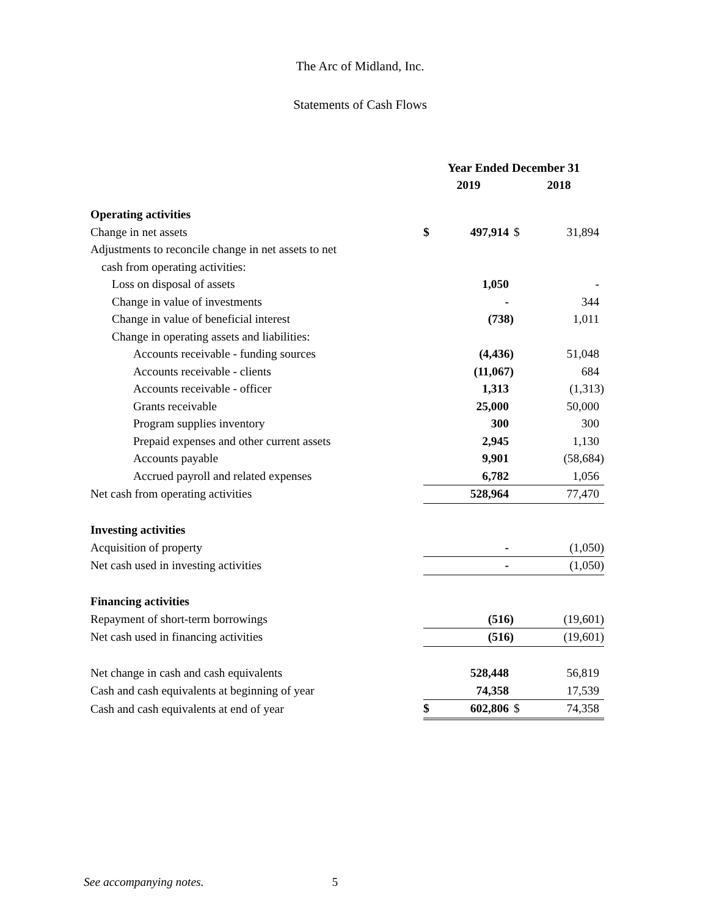The Arc of Midland, Inc.
Statements of Cash Flows
| | Year Ended December 31 | | | |
| | 2019 | | 2018 | |
| Operating activities | | | | |
| Change in net assets | $ | 497,914 | $ | 31,894 |
| Adjustments to reconcile change in net assets to net | | | | |
| cash from operating activities: | | | | |
| Loss on disposal of assets | | 1,050 | | - |
| Change in value of investments | | - | | 344 |
| Change in value of beneficial interest | | (738) | | 1,011 |
| Change in operating assets and liabilities: | | | | |
| Accounts receivable - funding sources | | (4,436) | | 51,048 |
| Accounts receivable - clients | | (11,067) | | 684 |
| Accounts receivable - officer | | 1,313 | | (1,313) |
| Grants receivable | | 25,000 | | 50,000 |
| Program supplies inventory | | 300 | | 300 |
| Prepaid expenses and other current assets | | 2,945 | | 1,130 |
| Accounts payable | | 9,901 | | (58,684) |
| Accrued payroll and related expenses | | 6,782 | | 1,056 |
| Net cash from operating activities | | 528,964 | | 77,470 |
| Investing activities | | | | |
| Acquisition of property | | - | | (1,050) |
| Net cash used in investing activities | | - | | (1,050) |
| Financing activities | | | | |
| Repayment of short-term borrowings | | (516) | | (19,601) |
| Net cash used in financing activities | | (516) | | (19,601) |
| Net change in cash and cash equivalents | | 528,448 | | 56,819 |
| Cash and cash equivalents at beginning of year | | 74,358 | | 17,539 |
| Cash and cash equivalents at end of year | $ | 602,806 | $ | 74,358 |
See accompanying notes. 5